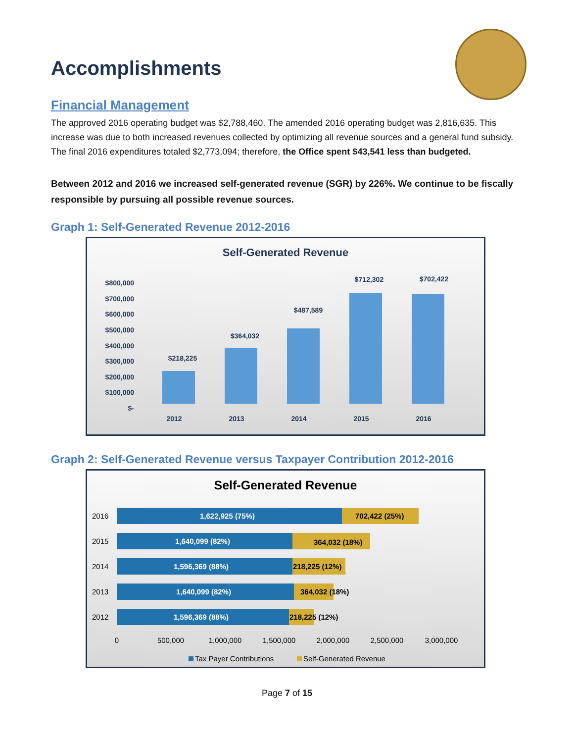Accomplishments
Financial Management
The approved 2016 operating budget was $2,788,460. The amended 2016 operating budget was 2,816,635. This increase was due to both increased revenues collected by optimizing all revenue sources and a general fund subsidy. The final 2016 expenditures totaled $2,773,094; therefore, the Office spent $43,541 less than budgeted.
Between 2012 and 2016 we increased self-generated revenue (SGR) by 226%. We continue to be fiscally responsible by pursuing all possible revenue sources.
Graph 1: Self-Generated Revenue 2012-2016
Self-Generated Revenue
$800,000
$700,000
$600,000
$500,000
$400,000
$300,000
$200,000
$100,000
$-
$218,225
$364,032
$487,589
$712,302
$702,422
2012
2013
2014
2015
2016
Graph 2: Self-Generated Revenue versus Taxpayer Contribution 2012-2016
Self-Generated Revenue
2016
1,622,925 (75%)
702,422 (25%)
2015
1,640,099 (82%)
364,032 (18%)
2014
1,596,369 (88%)
218,225 (12%)
2013
1,640,099 (82%)
364,032 (18%)
2012
1,596,369 (88%)
218,225 (12%)
0
500,000
1,000,000
1,500,000
2,000,000
2,500,000
3,000,000
Tax Payer Contributions
Self-Generated Revenue
Page 7 of 15